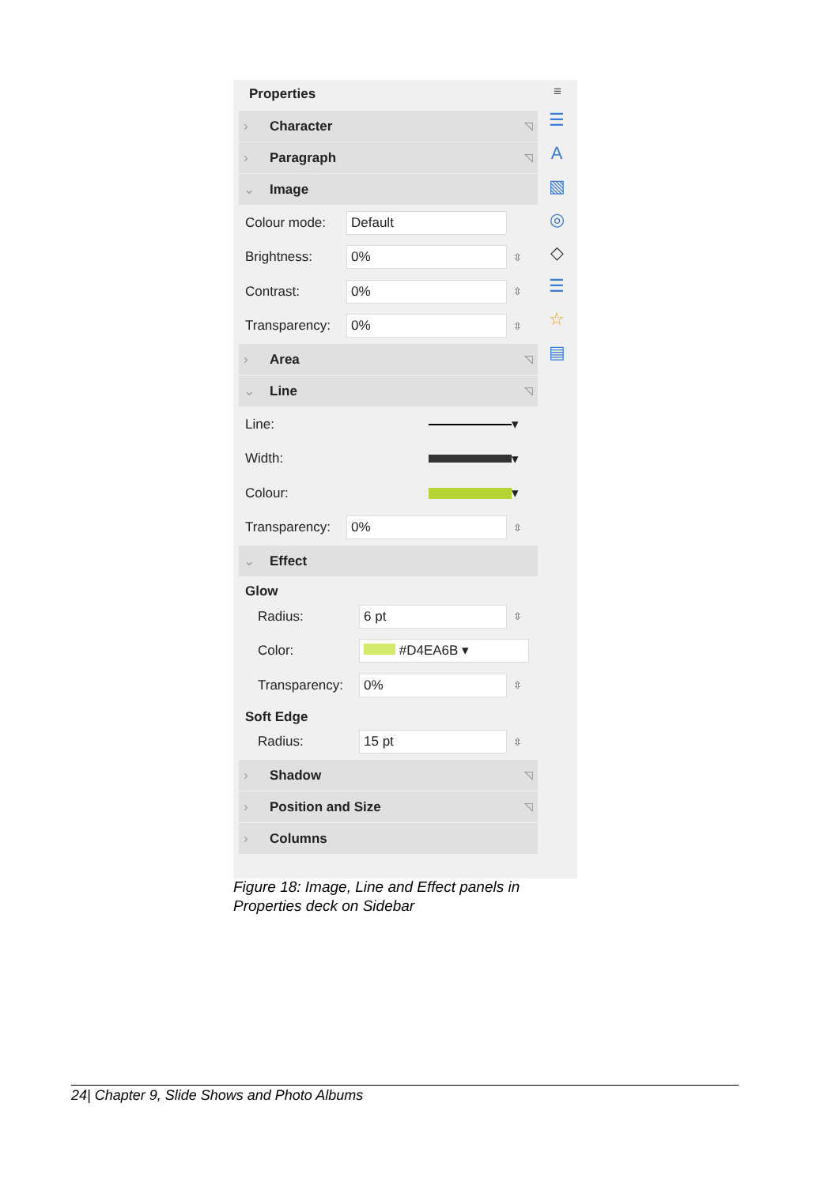Properties
› Character ◹ › Paragraph ◹ ⌄ Image
Colour mode: Default
Brightness: 0% ⇳
Contrast: 0% ⇳
Transparency: 0% ⇳
› Area ◹ ⌄ Line ◹
Line: ▾
Width: ▾
Colour: ▾
Transparency: 0% ⇳
⌄ Effect
Glow
Radius: 6 pt ⇳
Color: #D4EA6B ▾
Transparency: 0% ⇳
Soft Edge
Radius: 15 pt ⇳
› Shadow ◹ › Position and Size ◹ › Columns
≡
☰
A
▧
◎
◇
☰
☆
▤
Figure 18: Image, Line and Effect panels in
Properties deck on Sidebar
24| Chapter 9, Slide Shows and Photo Albums